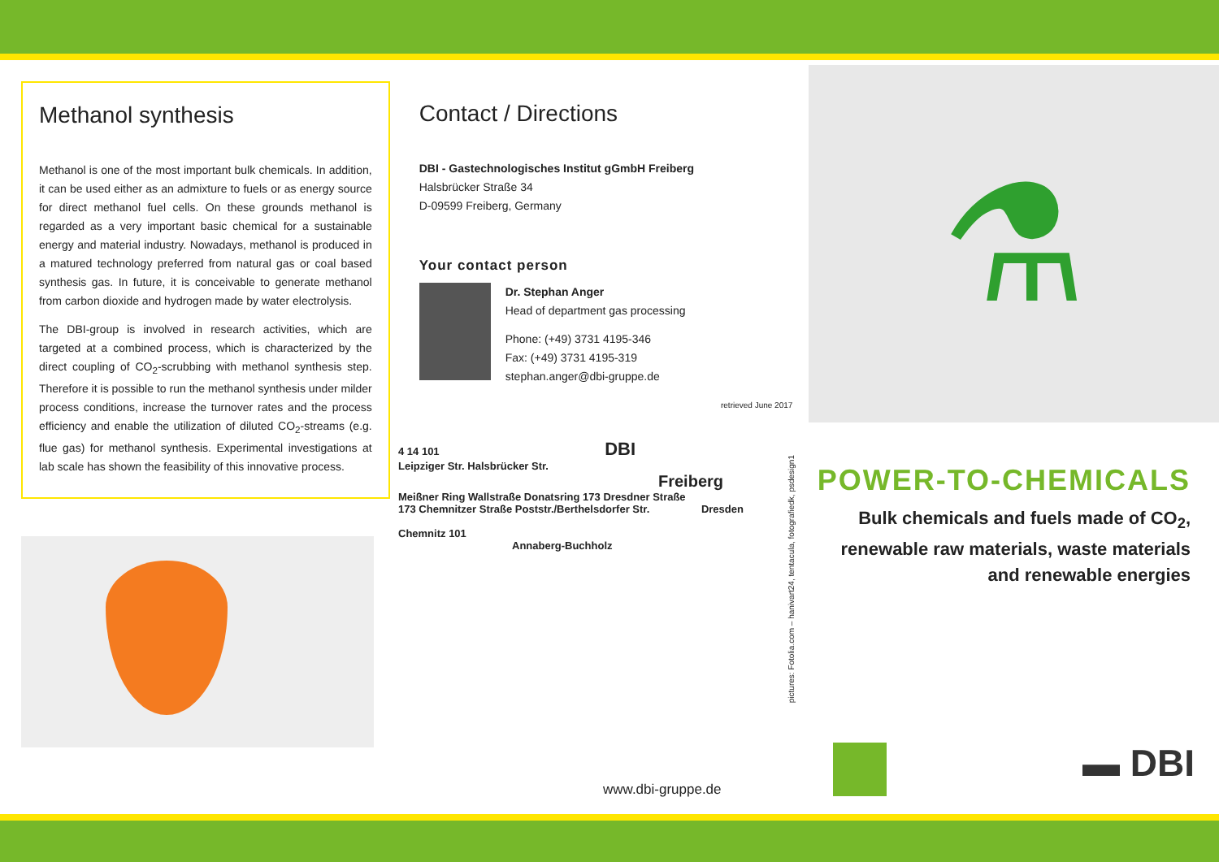Methanol synthesis
Methanol is one of the most important bulk chemicals. In addition, it can be used either as an admixture to fuels or as energy source for direct methanol fuel cells. On these grounds methanol is regarded as a very important basic chemical for a sustainable energy and material industry. Nowadays, methanol is produced in a matured technology preferred from natural gas or coal based synthesis gas. In future, it is conceivable to generate methanol from carbon dioxide and hydrogen made by water electrolysis.
The DBI-group is involved in research activities, which are targeted at a combined process, which is characterized by the direct coupling of CO<sub>2</sub>-scrubbing with methanol synthesis step. Therefore it is possible to run the methanol synthesis under milder process conditions, increase the turnover rates and the process efficiency and enable the utilization of diluted CO<sub>2</sub>-streams (e.g. flue gas) for methanol synthesis. Experimental investigations at lab scale has shown the feasibility of this innovative process.
Contact / Directions
DBI - Gastechnologisches Institut gGmbH Freiberg
Halsbrücker Straße 34
D-09599 Freiberg, Germany
Your contact person
Dr. Stephan Anger
Head of department gas processing
Phone: (+49) 3731 4195-346
Fax: (+49) 3731 4195-319
stephan.anger@dbi-gruppe.de
retrieved June 2017
⚗
POWER-TO-CHEMICALS
Bulk chemicals and fuels made of CO<sub>2</sub>,
renewable raw materials, waste materials
and renewable energies
4 14 101 DBI
Leipziger Str. Halsbrücker Str.
Freiberg
Meißner Ring Wallstraße Donatsring 173 Dresdner Straße
173 Chemnitzer Straße Poststr./Berthelsdorfer Str. Dresden
Chemnitz 101
Annaberg-Buchholz
www.dbi-gruppe.de
pictures: Fotolia.com – hanivart24, tentacula, fotografiedk, psdesign1
▬ DBI